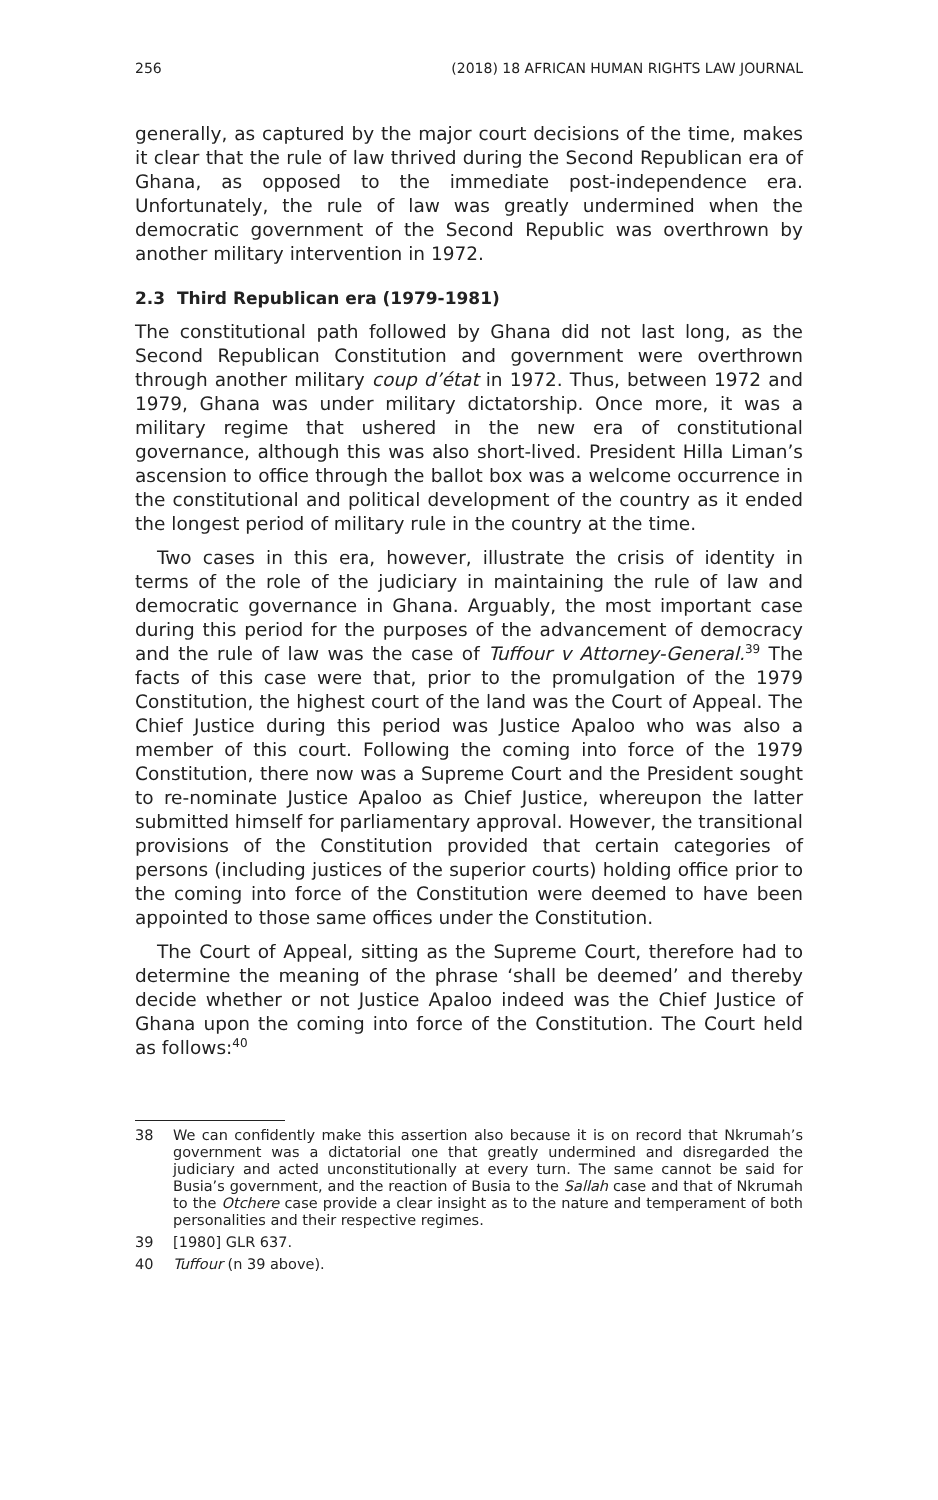256 (2018) 18 AFRICAN HUMAN RIGHTS LAW JOURNAL
generally, as captured by the major court decisions of the time, makes it clear that the rule of law thrived during the Second Republican era of Ghana, as opposed to the immediate post-independence era. Unfortunately, the rule of law was greatly undermined when the democratic government of the Second Republic was overthrown by another military intervention in 1972.
2.3 Third Republican era (1979-1981)
The constitutional path followed by Ghana did not last long, as the Second Republican Constitution and government were overthrown through another military coup d’état in 1972. Thus, between 1972 and 1979, Ghana was under military dictatorship. Once more, it was a military regime that ushered in the new era of constitutional governance, although this was also short-lived. President Hilla Liman’s ascension to office through the ballot box was a welcome occurrence in the constitutional and political development of the country as it ended the longest period of military rule in the country at the time.
Two cases in this era, however, illustrate the crisis of identity in terms of the role of the judiciary in maintaining the rule of law and democratic governance in Ghana. Arguably, the most important case during this period for the purposes of the advancement of democracy and the rule of law was the case of Tuffour v Attorney-General.<sup>39</sup> The facts of this case were that, prior to the promulgation of the 1979 Constitution, the highest court of the land was the Court of Appeal. The Chief Justice during this period was Justice Apaloo who was also a member of this court. Following the coming into force of the 1979 Constitution, there now was a Supreme Court and the President sought to re-nominate Justice Apaloo as Chief Justice, whereupon the latter submitted himself for parliamentary approval. However, the transitional provisions of the Constitution provided that certain categories of persons (including justices of the superior courts) holding office prior to the coming into force of the Constitution were deemed to have been appointed to those same offices under the Constitution.
The Court of Appeal, sitting as the Supreme Court, therefore had to determine the meaning of the phrase ‘shall be deemed’ and thereby decide whether or not Justice Apaloo indeed was the Chief Justice of Ghana upon the coming into force of the Constitution. The Court held as follows:<sup>40</sup>
38 We can confidently make this assertion also because it is on record that Nkrumah’s government was a dictatorial one that greatly undermined and disregarded the judiciary and acted unconstitutionally at every turn. The same cannot be said for Busia’s government, and the reaction of Busia to the Sallah case and that of Nkrumah to the Otchere case provide a clear insight as to the nature and temperament of both personalities and their respective regimes.
39 [1980] GLR 637.
40 Tuffour (n 39 above).